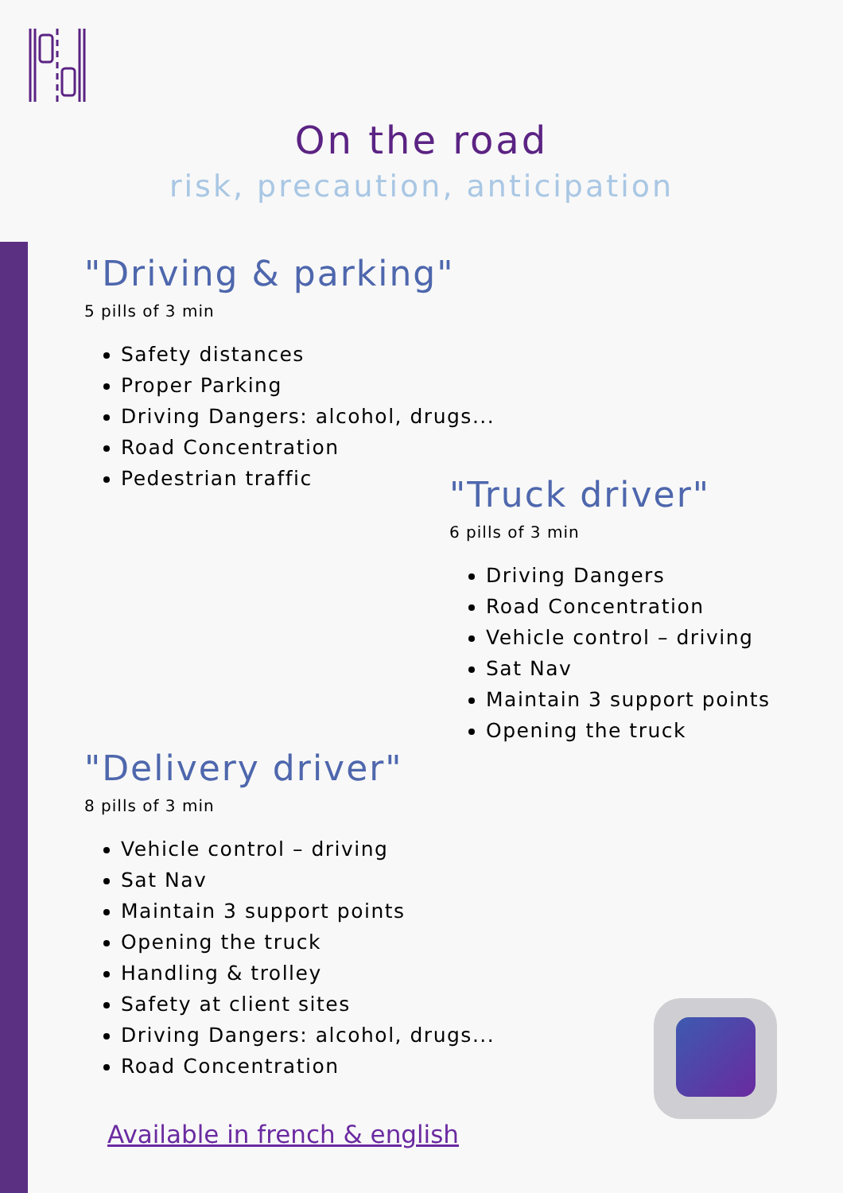On the road
risk, precaution, anticipation
"Driving & parking"
5 pills of 3 min
Safety distances
Proper Parking
Driving Dangers: alcohol, drugs...
Road Concentration
Pedestrian traffic
"Truck driver"
6 pills of 3 min
Driving Dangers
Road Concentration
Vehicle control – driving
Sat Nav
Maintain 3 support points
Opening the truck
"Delivery driver"
8 pills of 3 min
Vehicle control – driving
Sat Nav
Maintain 3 support points
Opening the truck
Handling & trolley
Safety at client sites
Driving Dangers: alcohol, drugs...
Road Concentration
Available in french & english